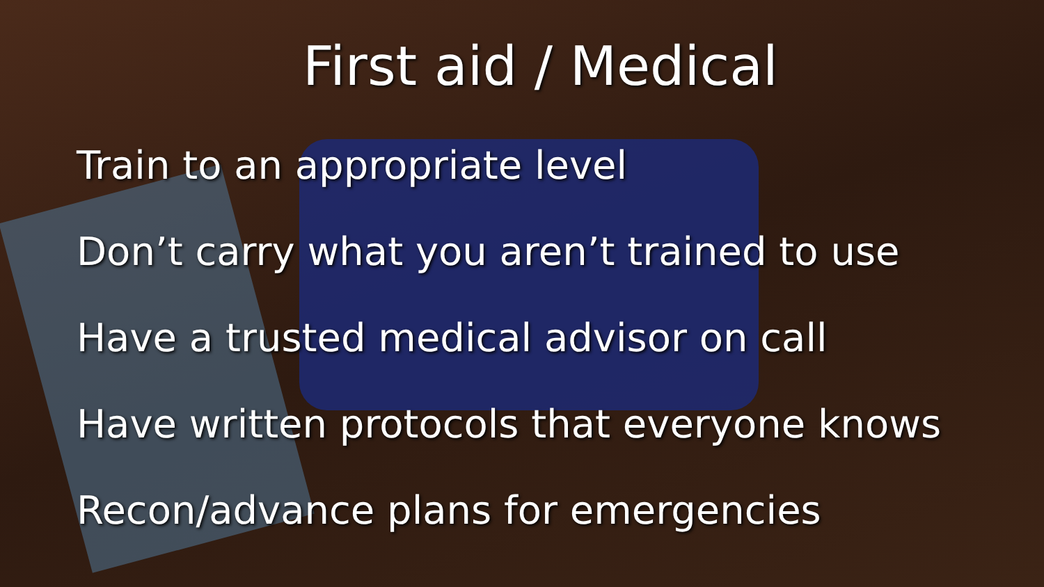First aid / Medical
Train to an appropriate level
Don’t carry what you aren’t trained to use
Have a trusted medical advisor on call
Have written protocols that everyone knows
Recon/advance plans for emergencies